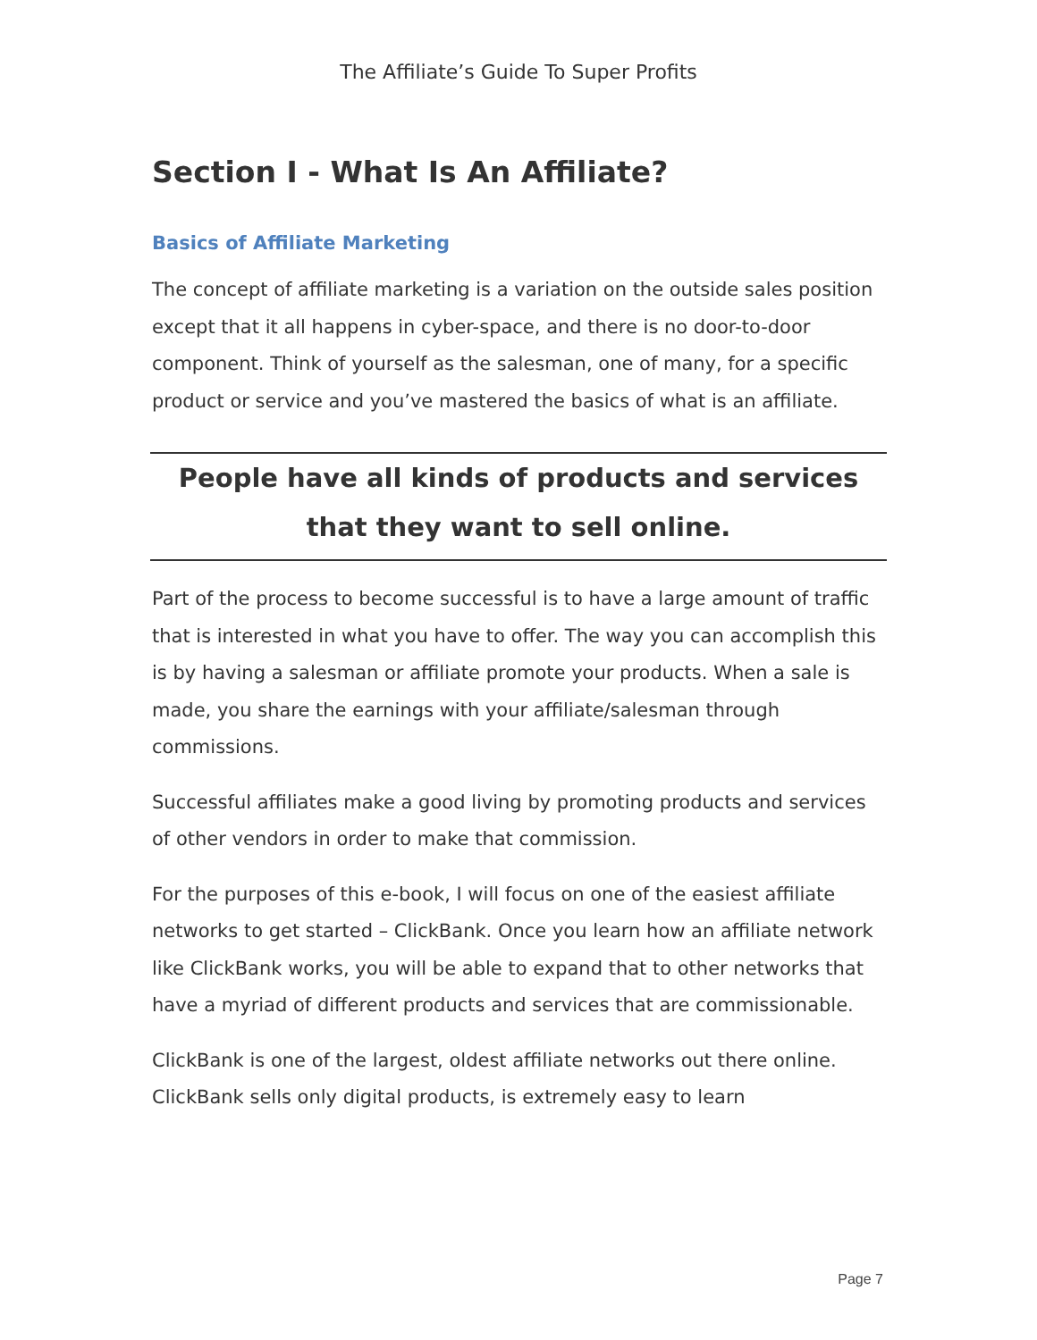The Affiliate’s Guide To Super Profits
Section I - What Is An Affiliate?
Basics of Affiliate Marketing
The concept of affiliate marketing is a variation on the outside sales position except that it all happens in cyber-space, and there is no door-to-door component. Think of yourself as the salesman, one of many, for a specific product or service and you’ve mastered the basics of what is an affiliate.
People have all kinds of products and services that they want to sell online.
Part of the process to become successful is to have a large amount of traffic that is interested in what you have to offer. The way you can accomplish this is by having a salesman or affiliate promote your products. When a sale is made, you share the earnings with your affiliate/salesman through commissions.
Successful affiliates make a good living by promoting products and services of other vendors in order to make that commission.
For the purposes of this e-book, I will focus on one of the easiest affiliate networks to get started – ClickBank. Once you learn how an affiliate network like ClickBank works, you will be able to expand that to other networks that have a myriad of different products and services that are commissionable.
ClickBank is one of the largest, oldest affiliate networks out there online. ClickBank sells only digital products, is extremely easy to learn
Page 7